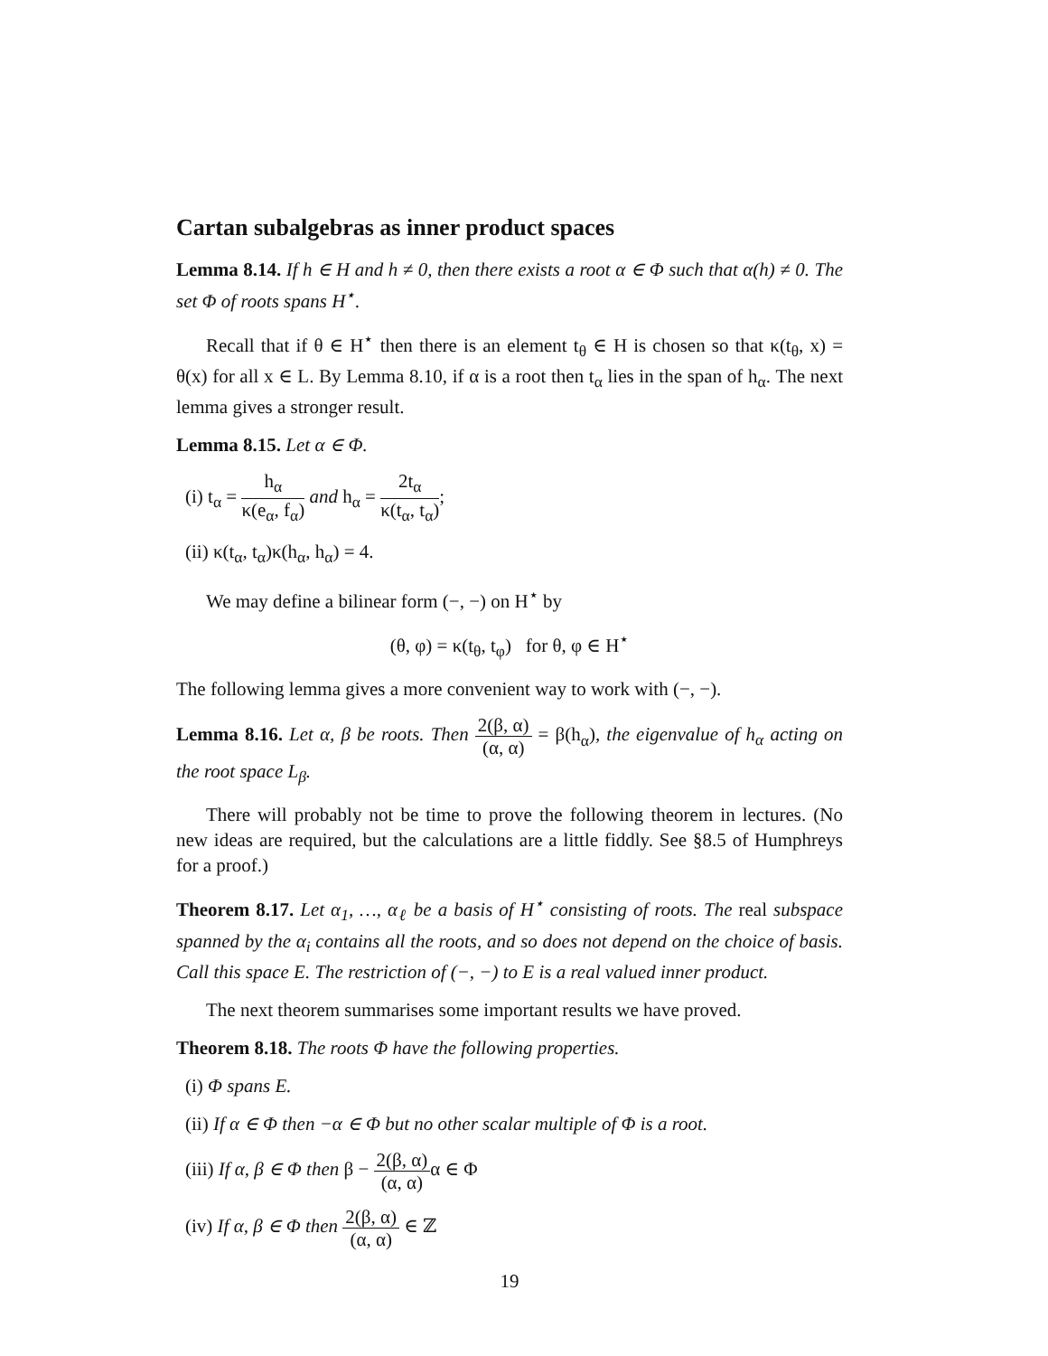Cartan subalgebras as inner product spaces
Lemma 8.14. If h ∈ H and h ≠ 0, then there exists a root α ∈ Φ such that α(h) ≠ 0. The set Φ of roots spans H<sup>⋆</sup>.
Recall that if θ ∈ H<sup>⋆</sup> then there is an element t<sub>θ</sub> ∈ H is chosen so that κ(t<sub>θ</sub>, x) = θ(x) for all x ∈ L. By Lemma 8.10, if α is a root then t<sub>α</sub> lies in the span of h<sub>α</sub>. The next lemma gives a stronger result.
Lemma 8.15. Let α ∈ Φ.
(i) t<sub>α</sub> = h<sub>α</sub> κ(e<sub>α</sub>, f<sub>α</sub>) and h<sub>α</sub> = 2t<sub>α</sub> κ(t<sub>α</sub>, t<sub>α</sub>);
(ii) κ(t<sub>α</sub>, t<sub>α</sub>)κ(h<sub>α</sub>, h<sub>α</sub>) = 4.
We may define a bilinear form (−, −) on H<sup>⋆</sup> by
(θ, φ) = κ(t<sub>θ</sub>, t<sub>φ</sub>) for θ, φ ∈ H<sup>⋆</sup>
The following lemma gives a more convenient way to work with (−, −).
Lemma 8.16. Let α, β be roots. Then 2(β, α) (α, α) = β(h<sub>α</sub>), the eigenvalue of h<sub>α</sub> acting on the root space L<sub>β</sub>.
There will probably not be time to prove the following theorem in lectures. (No new ideas are required, but the calculations are a little fiddly. See §8.5 of Humphreys for a proof.)
Theorem 8.17. Let α<sub>1</sub>, …, α<sub>ℓ</sub> be a basis of H<sup>⋆</sup> consisting of roots. The real subspace spanned by the α<sub>i</sub> contains all the roots, and so does not depend on the choice of basis. Call this space E. The restriction of (−, −) to E is a real valued inner product.
The next theorem summarises some important results we have proved.
Theorem 8.18. The roots Φ have the following properties.
(i) Φ spans E.
(ii) If α ∈ Φ then −α ∈ Φ but no other scalar multiple of Φ is a root.
(iii) If α, β ∈ Φ then β − 2(β, α) (α, α) α ∈ Φ
(iv) If α, β ∈ Φ then 2(β, α) (α, α) ∈ ℤ
19